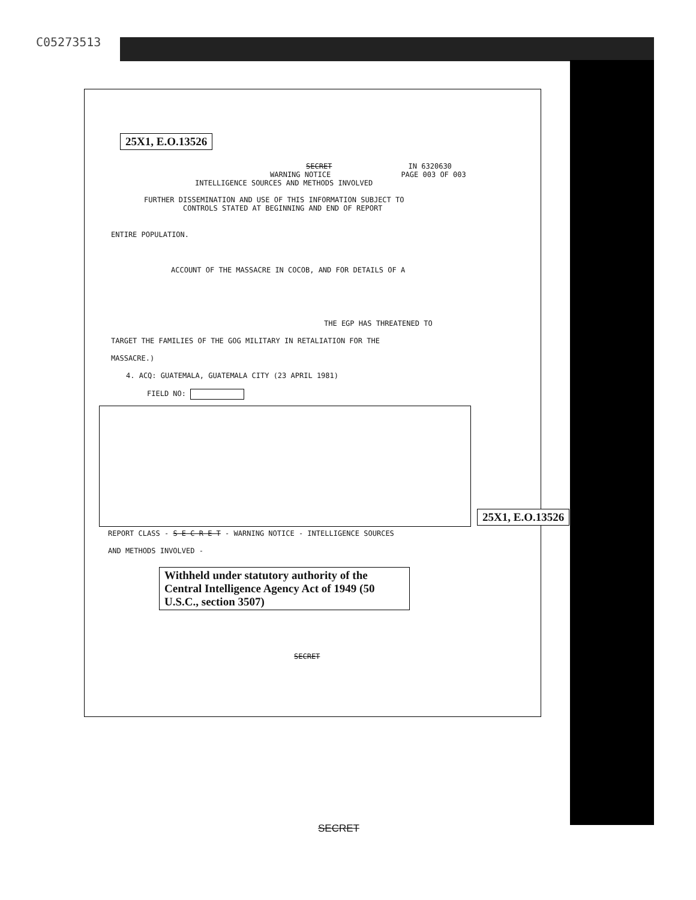C05273513
25X1, E.O.13526
SECRET IN 6320630
WARNING NOTICE PAGE 003 OF 003
INTELLIGENCE SOURCES AND METHODS INVOLVED
FURTHER DISSEMINATION AND USE OF THIS INFORMATION SUBJECT TO
CONTROLS STATED AT BEGINNING AND END OF REPORT
ENTIRE POPULATION.
ACCOUNT OF THE MASSACRE IN COCOB, AND FOR DETAILS OF A
THE EGP HAS THREATENED TO
TARGET THE FAMILIES OF THE GOG MILITARY IN RETALIATION FOR THE
MASSACRE.)
4. ACQ: GUATEMALA, GUATEMALA CITY (23 APRIL 1981)
FIELD NO:
25X1, E.O.13526
REPORT CLASS - S E C R E T - WARNING NOTICE - INTELLIGENCE SOURCES
AND METHODS INVOLVED -
Withheld under statutory authority of the Central Intelligence Agency Act of 1949 (50 U.S.C., section 3507)
SECRET
SECRET